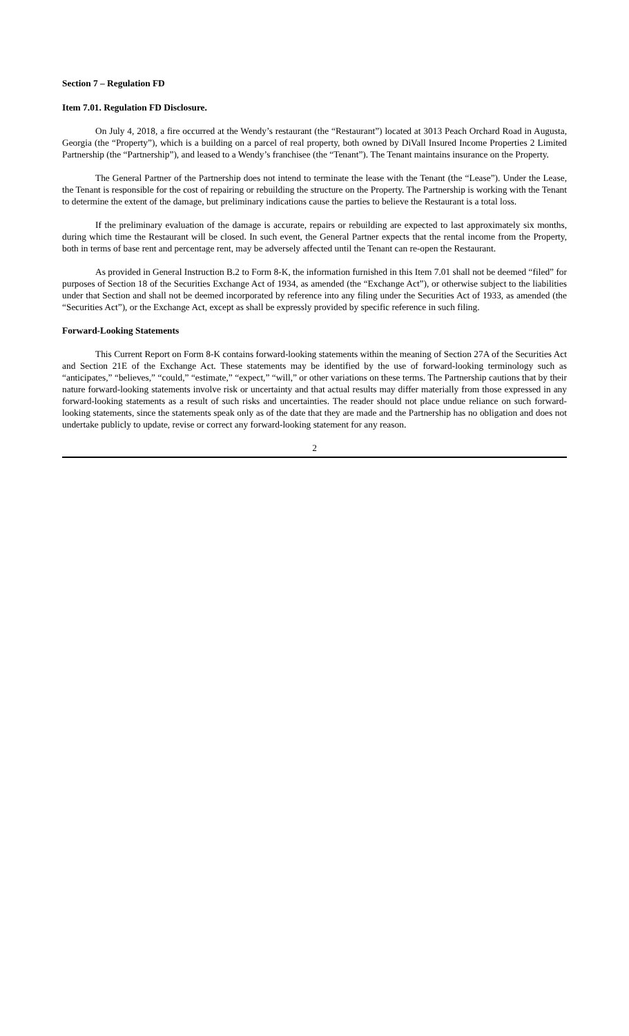Section 7 – Regulation FD
Item 7.01. Regulation FD Disclosure.
On July 4, 2018, a fire occurred at the Wendy’s restaurant (the “Restaurant”) located at 3013 Peach Orchard Road in Augusta, Georgia (the “Property”), which is a building on a parcel of real property, both owned by DiVall Insured Income Properties 2 Limited Partnership (the “Partnership”), and leased to a Wendy’s franchisee (the “Tenant”). The Tenant maintains insurance on the Property.
The General Partner of the Partnership does not intend to terminate the lease with the Tenant (the “Lease”). Under the Lease, the Tenant is responsible for the cost of repairing or rebuilding the structure on the Property. The Partnership is working with the Tenant to determine the extent of the damage, but preliminary indications cause the parties to believe the Restaurant is a total loss.
If the preliminary evaluation of the damage is accurate, repairs or rebuilding are expected to last approximately six months, during which time the Restaurant will be closed. In such event, the General Partner expects that the rental income from the Property, both in terms of base rent and percentage rent, may be adversely affected until the Tenant can re-open the Restaurant.
As provided in General Instruction B.2 to Form 8-K, the information furnished in this Item 7.01 shall not be deemed “filed” for purposes of Section 18 of the Securities Exchange Act of 1934, as amended (the “Exchange Act”), or otherwise subject to the liabilities under that Section and shall not be deemed incorporated by reference into any filing under the Securities Act of 1933, as amended (the “Securities Act”), or the Exchange Act, except as shall be expressly provided by specific reference in such filing.
Forward-Looking Statements
This Current Report on Form 8-K contains forward-looking statements within the meaning of Section 27A of the Securities Act and Section 21E of the Exchange Act. These statements may be identified by the use of forward-looking terminology such as “anticipates,” “believes,” “could,” “estimate,” “expect,” “will,” or other variations on these terms. The Partnership cautions that by their nature forward-looking statements involve risk or uncertainty and that actual results may differ materially from those expressed in any forward-looking statements as a result of such risks and uncertainties. The reader should not place undue reliance on such forward-looking statements, since the statements speak only as of the date that they are made and the Partnership has no obligation and does not undertake publicly to update, revise or correct any forward-looking statement for any reason.
2